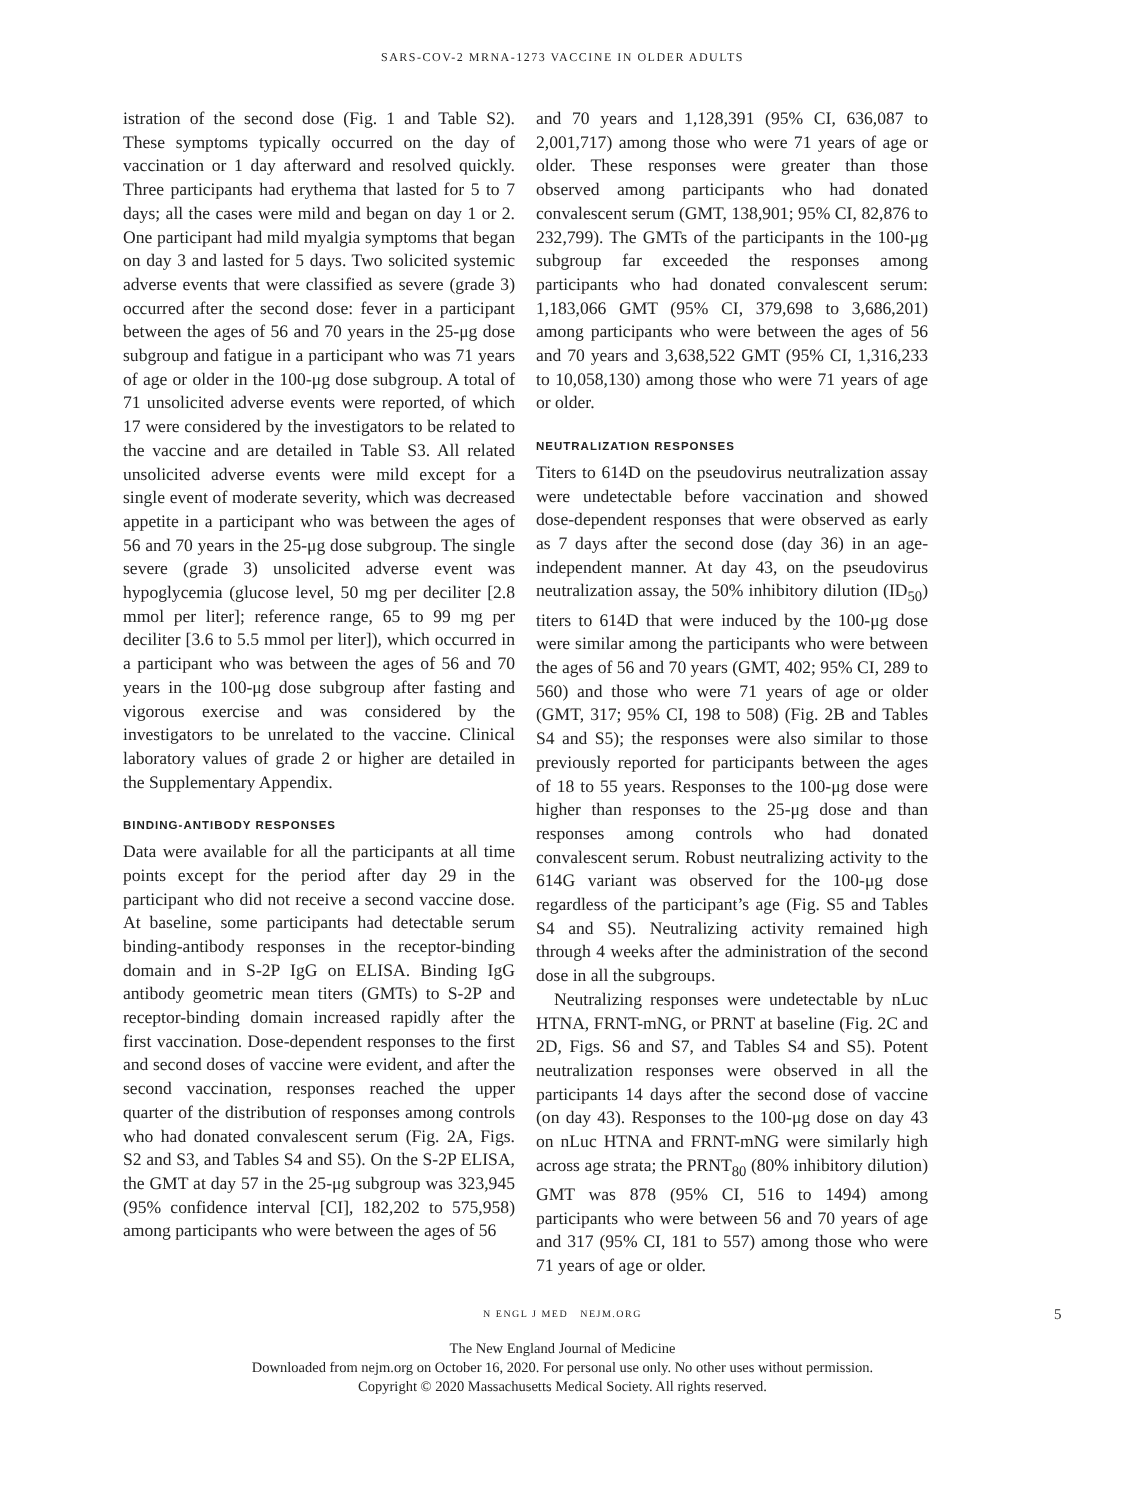SARS-COV-2 MRNA-1273 VACCINE IN OLDER ADULTS
istration of the second dose (Fig. 1 and Table S2). These symptoms typically occurred on the day of vaccination or 1 day afterward and resolved quickly. Three participants had erythema that lasted for 5 to 7 days; all the cases were mild and began on day 1 or 2. One participant had mild myalgia symptoms that began on day 3 and lasted for 5 days. Two solicited systemic adverse events that were classified as severe (grade 3) occurred after the second dose: fever in a participant between the ages of 56 and 70 years in the 25-μg dose subgroup and fatigue in a participant who was 71 years of age or older in the 100-μg dose subgroup. A total of 71 unsolicited adverse events were reported, of which 17 were considered by the investigators to be related to the vaccine and are detailed in Table S3. All related unsolicited adverse events were mild except for a single event of moderate severity, which was decreased appetite in a participant who was between the ages of 56 and 70 years in the 25-μg dose subgroup. The single severe (grade 3) unsolicited adverse event was hypoglycemia (glucose level, 50 mg per deciliter [2.8 mmol per liter]; reference range, 65 to 99 mg per deciliter [3.6 to 5.5 mmol per liter]), which occurred in a participant who was between the ages of 56 and 70 years in the 100-μg dose subgroup after fasting and vigorous exercise and was considered by the investigators to be unrelated to the vaccine. Clinical laboratory values of grade 2 or higher are detailed in the Supplementary Appendix.
BINDING-ANTIBODY RESPONSES
Data were available for all the participants at all time points except for the period after day 29 in the participant who did not receive a second vaccine dose. At baseline, some participants had detectable serum binding-antibody responses in the receptor-binding domain and in S-2P IgG on ELISA. Binding IgG antibody geometric mean titers (GMTs) to S-2P and receptor-binding domain increased rapidly after the first vaccination. Dose-dependent responses to the first and second doses of vaccine were evident, and after the second vaccination, responses reached the upper quarter of the distribution of responses among controls who had donated convalescent serum (Fig. 2A, Figs. S2 and S3, and Tables S4 and S5). On the S-2P ELISA, the GMT at day 57 in the 25-μg subgroup was 323,945 (95% confidence interval [CI], 182,202 to 575,958) among participants who were between the ages of 56
and 70 years and 1,128,391 (95% CI, 636,087 to 2,001,717) among those who were 71 years of age or older. These responses were greater than those observed among participants who had donated convalescent serum (GMT, 138,901; 95% CI, 82,876 to 232,799). The GMTs of the participants in the 100-μg subgroup far exceeded the responses among participants who had donated convalescent serum: 1,183,066 GMT (95% CI, 379,698 to 3,686,201) among participants who were between the ages of 56 and 70 years and 3,638,522 GMT (95% CI, 1,316,233 to 10,058,130) among those who were 71 years of age or older.
NEUTRALIZATION RESPONSES
Titers to 614D on the pseudovirus neutralization assay were undetectable before vaccination and showed dose-dependent responses that were observed as early as 7 days after the second dose (day 36) in an age-independent manner. At day 43, on the pseudovirus neutralization assay, the 50% inhibitory dilution (ID<sub>50</sub>) titers to 614D that were induced by the 100-μg dose were similar among the participants who were between the ages of 56 and 70 years (GMT, 402; 95% CI, 289 to 560) and those who were 71 years of age or older (GMT, 317; 95% CI, 198 to 508) (Fig. 2B and Tables S4 and S5); the responses were also similar to those previously reported for participants between the ages of 18 to 55 years. Responses to the 100-μg dose were higher than responses to the 25-μg dose and than responses among controls who had donated convalescent serum. Robust neutralizing activity to the 614G variant was observed for the 100-μg dose regardless of the participant’s age (Fig. S5 and Tables S4 and S5). Neutralizing activity remained high through 4 weeks after the administration of the second dose in all the subgroups.
Neutralizing responses were undetectable by nLuc HTNA, FRNT-mNG, or PRNT at baseline (Fig. 2C and 2D, Figs. S6 and S7, and Tables S4 and S5). Potent neutralization responses were observed in all the participants 14 days after the second dose of vaccine (on day 43). Responses to the 100-μg dose on day 43 on nLuc HTNA and FRNT-mNG were similarly high across age strata; the PRNT<sub>80</sub> (80% inhibitory dilution) GMT was 878 (95% CI, 516 to 1494) among participants who were between 56 and 70 years of age and 317 (95% CI, 181 to 557) among those who were 71 years of age or older.
N ENGL J MED NEJM.ORG 5
The New England Journal of Medicine
Downloaded from nejm.org on October 16, 2020. For personal use only. No other uses without permission.
Copyright © 2020 Massachusetts Medical Society. All rights reserved.